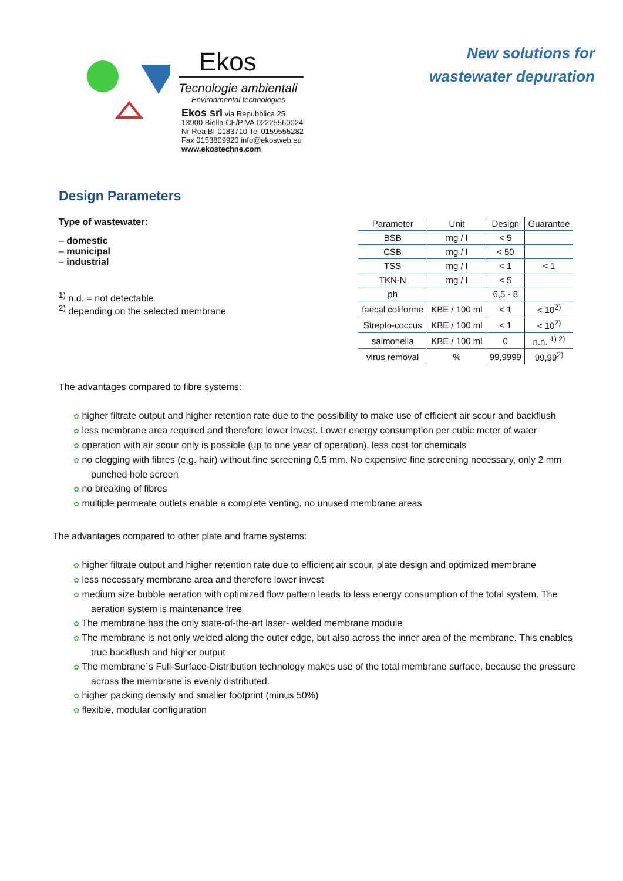Ekos
Tecnologie ambientali
Environmental technologies
Ekos srl via Repubblica 25
13900 Biella CF/PIVA 02225560024
Nr Rea BI-0183710 Tel 0159555282
Fax 0153809920 info@ekosweb.eu
www.ekostechne.com
New solutions for
wastewater depuration
Design Parameters
Type of wastewater:
– domestic
– municipal
– industrial
<sup>1)</sup> n.d. = not detectable
<sup>2)</sup> depending on the selected membrane
| Parameter | Unit | Design | Guarantee |
| --- | --- | --- | --- |
| BSB | mg / l | < 5 | |
| CSB | mg / l | < 50 | |
| TSS | mg / l | < 1 | < 1 |
| TKN-N | mg / l | < 5 | |
| ph | | 6,5 - 8 | |
| faecal coliforme | KBE / 100 ml | < 1 | < 10<sup>2)</sup> |
| Strepto-coccus | KBE / 100 ml | < 1 | < 10<sup>2)</sup> |
| salmonella | KBE / 100 ml | 0 | n.n. <sup>1) 2)</sup> |
| virus removal | % | 99,9999 | 99,99<sup>2)</sup> |
The advantages compared to fibre systems:
✿ higher filtrate output and higher retention rate due to the possibility to make use of efficient air scour and backflush
✿ less membrane area required and therefore lower invest. Lower energy consumption per cubic meter of water
✿ operation with air scour only is possible (up to one year of operation), less cost for chemicals
✿ no clogging with fibres (e.g. hair) without fine screening 0.5 mm. No expensive fine screening necessary, only 2 mm punched hole screen
✿ no breaking of fibres
✿ multiple permeate outlets enable a complete venting, no unused membrane areas
The advantages compared to other plate and frame systems:
✿ higher filtrate output and higher retention rate due to efficient air scour, plate design and optimized membrane
✿ less necessary membrane area and therefore lower invest
✿ medium size bubble aeration with optimized flow pattern leads to less energy consumption of the total system. The aeration system is maintenance free
✿ The membrane has the only state-of-the-art laser- welded membrane module
✿ The membrane is not only welded along the outer edge, but also across the inner area of the membrane. This enables true backflush and higher output
✿ The membrane´s Full-Surface-Distribution technology makes use of the total membrane surface, because the pressure across the membrane is evenly distributed.
✿ higher packing density and smaller footprint (minus 50%)
✿ flexible, modular configuration